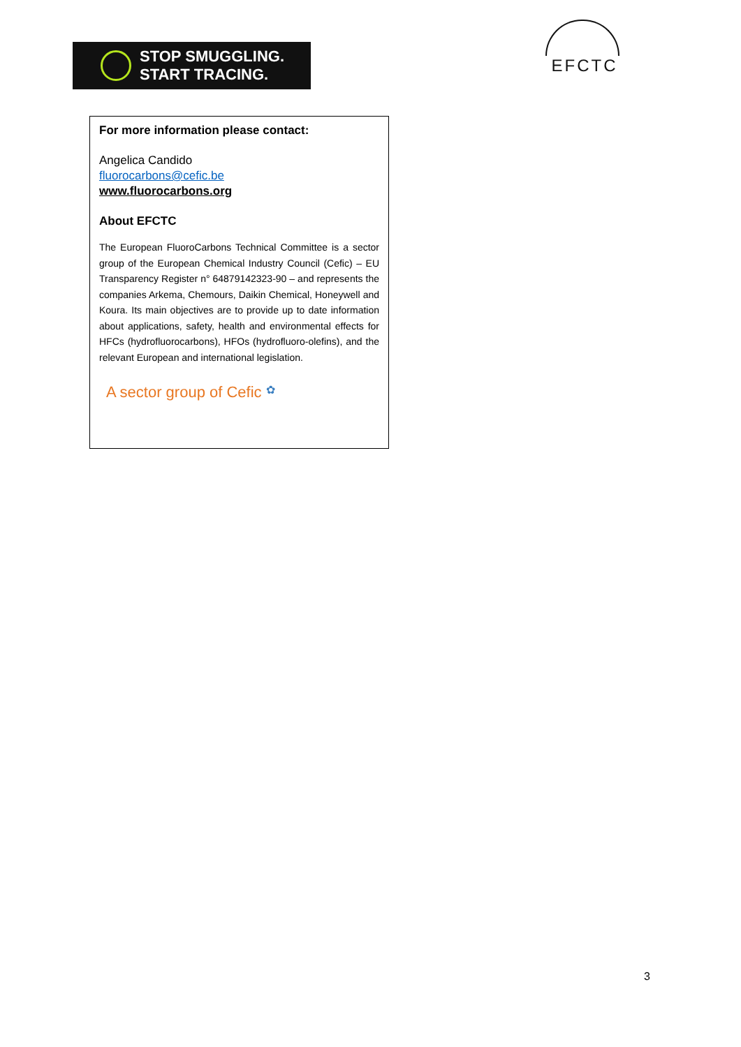STOP SMUGGLING.
START TRACING.
EFCTC
For more information please contact:
Angelica Candido
fluorocarbons@cefic.be
www.fluorocarbons.org
About EFCTC
The European FluoroCarbons Technical Committee is a sector group of the European Chemical Industry Council (Cefic) – EU Transparency Register n° 64879142323-90 – and represents the companies Arkema, Chemours, Daikin Chemical, Honeywell and Koura. Its main objectives are to provide up to date information about applications, safety, health and environmental effects for HFCs (hydrofluorocarbons), HFOs (hydrofluoro-olefins), and the relevant European and international legislation.
A sector group of Cefic ✿
3